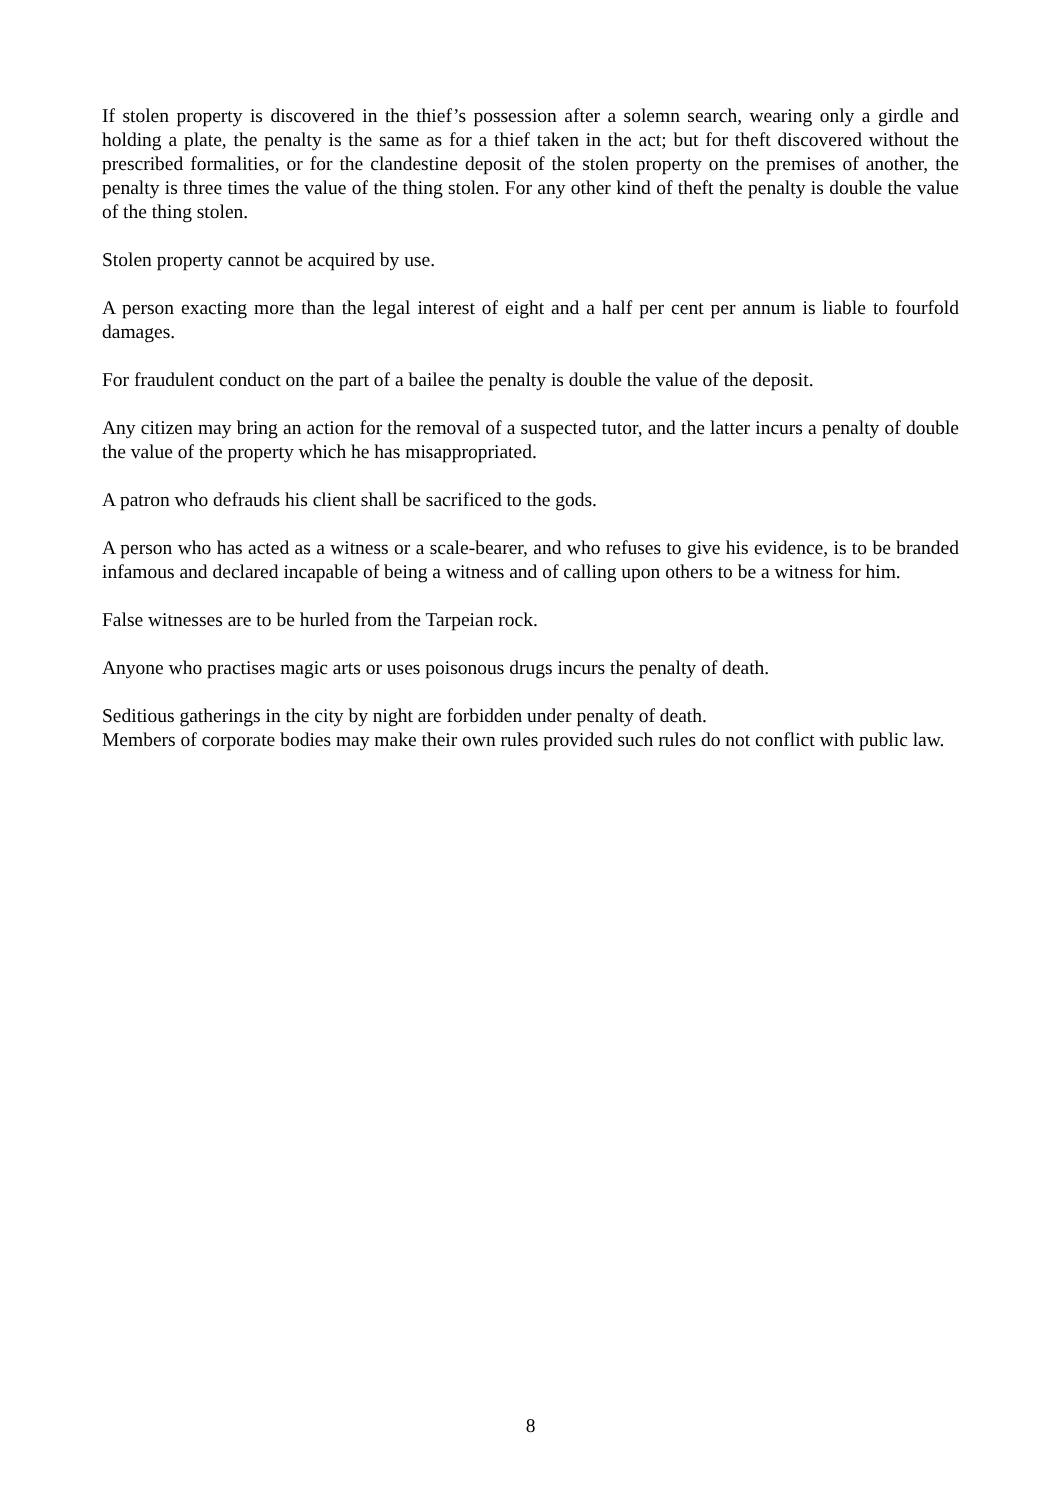If stolen property is discovered in the thief’s possession after a solemn search, wearing only a girdle and holding a plate, the penalty is the same as for a thief taken in the act; but for theft discovered without the prescribed formalities, or for the clandestine deposit of the stolen property on the premises of another, the penalty is three times the value of the thing stolen. For any other kind of theft the penalty is double the value of the thing stolen.
Stolen property cannot be acquired by use.
A person exacting more than the legal interest of eight and a half per cent per annum is liable to fourfold damages.
For fraudulent conduct on the part of a bailee the penalty is double the value of the deposit.
Any citizen may bring an action for the removal of a suspected tutor, and the latter incurs a penalty of double the value of the property which he has misappropriated.
A patron who defrauds his client shall be sacrificed to the gods.
A person who has acted as a witness or a scale-bearer, and who refuses to give his evidence, is to be branded infamous and declared incapable of being a witness and of calling upon others to be a witness for him.
False witnesses are to be hurled from the Tarpeian rock.
Anyone who practises magic arts or uses poisonous drugs incurs the penalty of death.
Seditious gatherings in the city by night are forbidden under penalty of death.
Members of corporate bodies may make their own rules provided such rules do not conflict with public law.
8